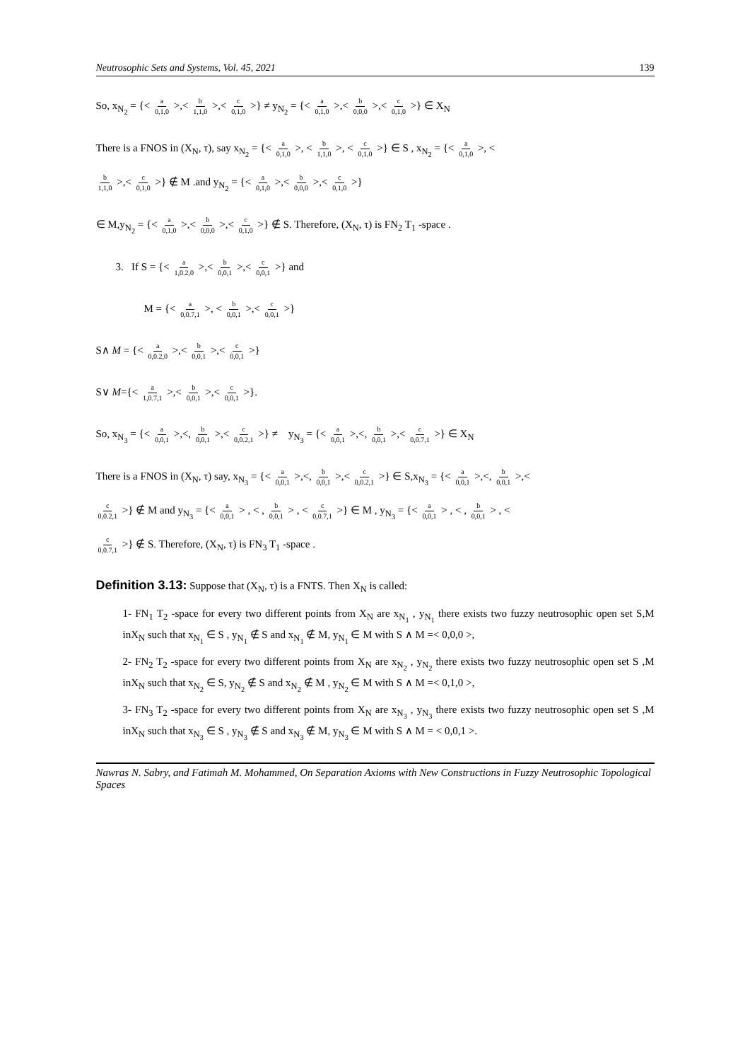Neutrosophic Sets and Systems, Vol. 45, 2021 139
So, x<sub>N<sub>2</sub></sub> = {< a 0,1,0 >,< b 1,1,0 >,< c 0,1,0 >} ≠ y<sub>N<sub>2</sub></sub> = {< a 0,1,0 >,< b 0,0,0 >,< c 0,1,0 >} ∈ X<sub>N</sub>
There is a FNOS in (X<sub>N</sub>, τ), say x<sub>N<sub>2</sub></sub> = {< a 0,1,0 >, < b 1,1,0 >, < c 0,1,0 >} ∈ S , x<sub>N<sub>2</sub></sub> = {< a 0,1,0 >, <
b 1,1,0 >,< c 0,1,0 >} ∉ M .and y<sub>N<sub>2</sub></sub> = {< a 0,1,0 >,< b 0,0,0 >,< c 0,1,0 >}
∈ M,y<sub>N<sub>2</sub></sub> = {< a 0,1,0 >,< b 0,0,0 >,< c 0,1,0 >} ∉ S. Therefore, (X<sub>N</sub>, τ) is FN<sub>2</sub> T<sub>1</sub> -space .
3. If S = {< a 1,0.2,0 >,< b 0,0,1 >,< c 0,0,1 >} and
M = {< a 0,0.7,1 >, < b 0,0,1 >,< c 0,0,1 >}
S∧ M = {< a 0,0.2,0 >,< b 0,0,1 >,< c 0,0,1 >}
S∨ M={< a 1,0.7,1 >,< b 0,0,1 >,< c 0,0,1 >}.
So, x<sub>N<sub>3</sub></sub> = {< a 0,0,1 >,<, b 0,0,1 >,< c 0,0.2,1 >} ≠ y<sub>N<sub>3</sub></sub> = {< a 0,0,1 >,<, b 0,0,1 >,< c 0,0.7,1 >} ∈ X<sub>N</sub>
There is a FNOS in (X<sub>N</sub>, τ) say, x<sub>N<sub>3</sub></sub> = {< a 0,0,1 >,<, b 0,0,1 >,< c 0,0.2,1 >} ∈ S,x<sub>N<sub>3</sub></sub> = {< a 0,0,1 >,<, b 0,0,1 >,<
c 0,0.2,1 >} ∉ M and y<sub>N<sub>3</sub></sub> = {< a 0,0,1 > , < , b 0,0,1 > , < c 0,0.7,1 >} ∈ M , y<sub>N<sub>3</sub></sub> = {< a 0,0,1 > , < , b 0,0,1 > , <
c 0,0.7,1 >} ∉ S. Therefore, (X<sub>N</sub>, τ) is FN<sub>3</sub> T<sub>1</sub> -space .
Definition 3.13: Suppose that (X<sub>N</sub>, τ) is a FNTS. Then X<sub>N</sub> is called:
1- FN<sub>1</sub> T<sub>2</sub> -space for every two different points from X<sub>N</sub> are x<sub>N<sub>1</sub></sub> , y<sub>N<sub>1</sub></sub> there exists two fuzzy neutrosophic open set S,M inX<sub>N</sub> such that x<sub>N<sub>1</sub></sub> ∈ S , y<sub>N<sub>1</sub></sub> ∉ S and x<sub>N<sub>1</sub></sub> ∉ M, y<sub>N<sub>1</sub></sub> ∈ M with S ∧ M =< 0,0,0 >,
2- FN<sub>2</sub> T<sub>2</sub> -space for every two different points from X<sub>N</sub> are x<sub>N<sub>2</sub></sub> , y<sub>N<sub>2</sub></sub> there exists two fuzzy neutrosophic open set S ,M inX<sub>N</sub> such that x<sub>N<sub>2</sub></sub> ∈ S, y<sub>N<sub>2</sub></sub> ∉ S and x<sub>N<sub>2</sub></sub> ∉ M , y<sub>N<sub>2</sub></sub> ∈ M with S ∧ M =< 0,1,0 >,
3- FN<sub>3</sub> T<sub>2</sub> -space for every two different points from X<sub>N</sub> are x<sub>N<sub>3</sub></sub> , y<sub>N<sub>3</sub></sub> there exists two fuzzy neutrosophic open set S ,M inX<sub>N</sub> such that x<sub>N<sub>3</sub></sub> ∈ S , y<sub>N<sub>3</sub></sub> ∉ S and x<sub>N<sub>3</sub></sub> ∉ M, y<sub>N<sub>3</sub></sub> ∈ M with S ∧ M = < 0,0,1 >.
Nawras N. Sabry, and Fatimah M. Mohammed, On Separation Axioms with New Constructions in Fuzzy Neutrosophic Topological Spaces